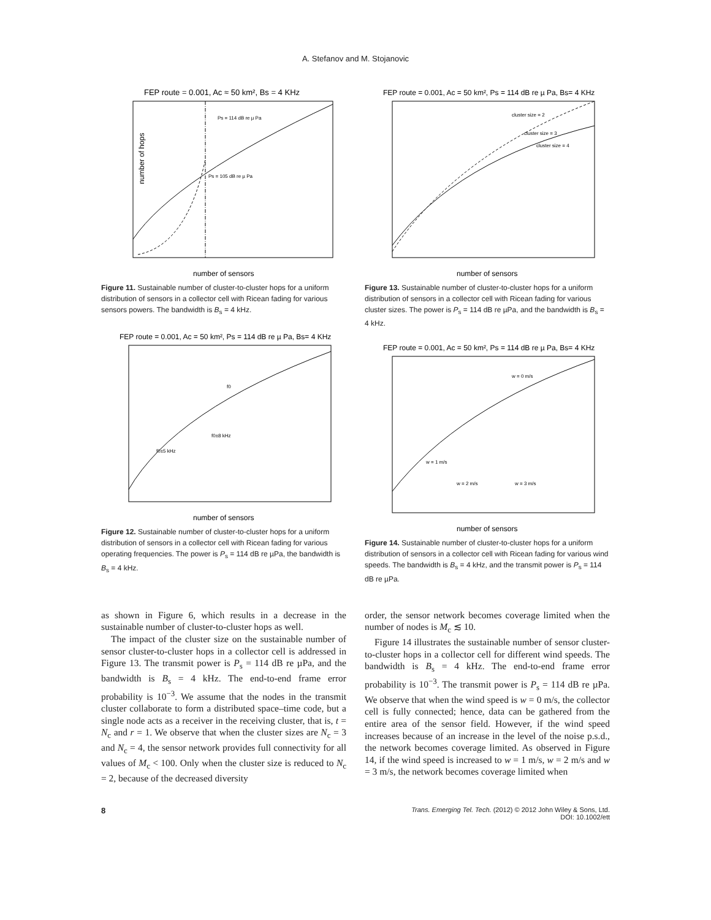A. Stefanov and M. Stojanovic
FEP route = 0.001, Ac ≈ 50 km², Bs = 4 KHz
Ps = 114 dB re µ Pa
Ps = 105 dB re µ Pa
number of sensors
number of hops
Figure 11. Sustainable number of cluster-to-cluster hops for a uniform distribution of sensors in a collector cell with Ricean fading for various sensors powers. The bandwidth is B<sub>s</sub> = 4 kHz.
FEP route = 0.001, Ac = 50 km², Ps = 114 dB re µ Pa, Bs= 4 KHz
f0
f0±8 kHz
f0±5 kHz
number of sensors
Figure 12. Sustainable number of cluster-to-cluster hops for a uniform distribution of sensors in a collector cell with Ricean fading for various operating frequencies. The power is P<sub>s</sub> = 114 dB re µPa, the bandwidth is B<sub>s</sub> = 4 kHz.
FEP route = 0.001, Ac = 50 km², Ps = 114 dB re µ Pa, Bs= 4 KHz
cluster size = 2
cluster size = 3
cluster size = 4
number of sensors
Figure 13. Sustainable number of cluster-to-cluster hops for a uniform distribution of sensors in a collector cell with Ricean fading for various cluster sizes. The power is P<sub>s</sub> = 114 dB re µPa, and the bandwidth is B<sub>s</sub> = 4 kHz.
FEP route = 0.001, Ac = 50 km², Ps = 114 dB re µ Pa, Bs= 4 KHz
w = 0 m/s
w = 1 m/s
w = 2 m/s
w = 3 m/s
number of sensors
Figure 14. Sustainable number of cluster-to-cluster hops for a uniform distribution of sensors in a collector cell with Ricean fading for various wind speeds. The bandwidth is B<sub>s</sub> = 4 kHz, and the transmit power is P<sub>s</sub> = 114 dB re µPa.
as shown in Figure 6, which results in a decrease in the sustainable number of cluster-to-cluster hops as well.
The impact of the cluster size on the sustainable number of sensor cluster-to-cluster hops in a collector cell is addressed in Figure 13. The transmit power is P<sub>s</sub> = 114 dB re µPa, and the bandwidth is B<sub>s</sub> = 4 kHz. The end-to-end frame error probability is 10<sup>−3</sup>. We assume that the nodes in the transmit cluster collaborate to form a distributed space–time code, but a single node acts as a receiver in the receiving cluster, that is, t = N<sub>c</sub> and r = 1. We observe that when the cluster sizes are N<sub>c</sub> = 3 and N<sub>c</sub> = 4, the sensor network provides full connectivity for all values of M<sub>c</sub> < 100. Only when the cluster size is reduced to N<sub>c</sub> = 2, because of the decreased diversity
order, the sensor network becomes coverage limited when the number of nodes is M<sub>c</sub> ≲ 10.
Figure 14 illustrates the sustainable number of sensor cluster-to-cluster hops in a collector cell for different wind speeds. The bandwidth is B<sub>s</sub> = 4 kHz. The end-to-end frame error probability is 10<sup>−3</sup>. The transmit power is P<sub>s</sub> = 114 dB re µPa. We observe that when the wind speed is w = 0 m/s, the collector cell is fully connected; hence, data can be gathered from the entire area of the sensor field. However, if the wind speed increases because of an increase in the level of the noise p.s.d., the network becomes coverage limited. As observed in Figure 14, if the wind speed is increased to w = 1 m/s, w = 2 m/s and w = 3 m/s, the network becomes coverage limited when
8
Trans. Emerging Tel. Tech. (2012) © 2012 John Wiley & Sons, Ltd.
DOI: 10.1002/ett